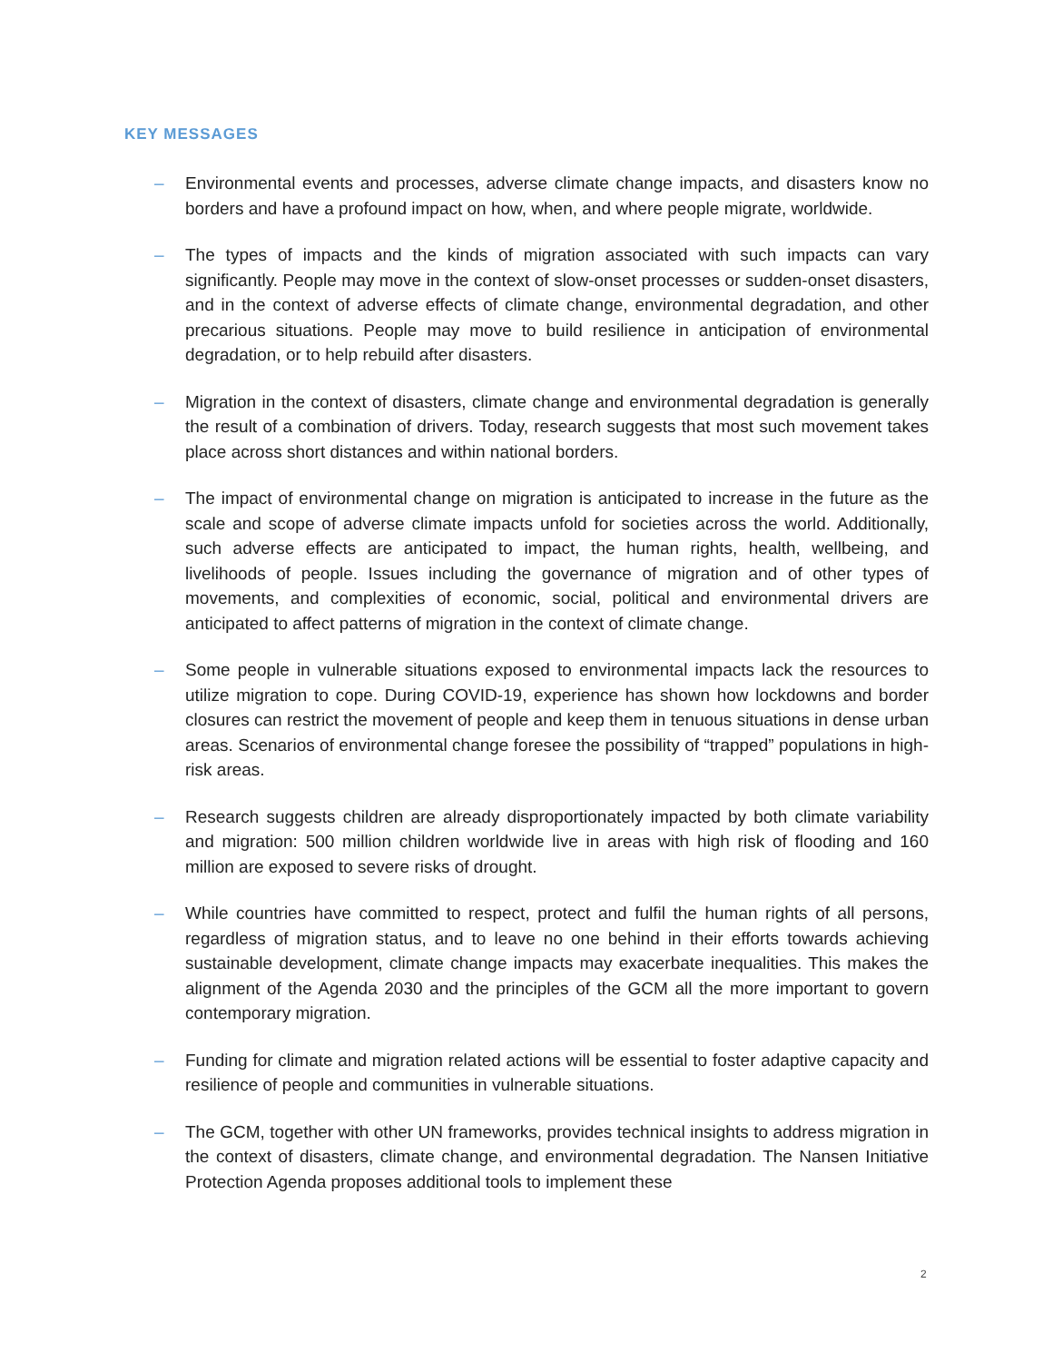KEY MESSAGES
– Environmental events and processes, adverse climate change impacts, and disasters know no borders and have a profound impact on how, when, and where people migrate, worldwide.
– The types of impacts and the kinds of migration associated with such impacts can vary significantly. People may move in the context of slow-onset processes or sudden-onset disasters, and in the context of adverse effects of climate change, environmental degradation, and other precarious situations. People may move to build resilience in anticipation of environmental degradation, or to help rebuild after disasters.
– Migration in the context of disasters, climate change and environmental degradation is generally the result of a combination of drivers. Today, research suggests that most such movement takes place across short distances and within national borders.
– The impact of environmental change on migration is anticipated to increase in the future as the scale and scope of adverse climate impacts unfold for societies across the world. Additionally, such adverse effects are anticipated to impact, the human rights, health, wellbeing, and livelihoods of people. Issues including the governance of migration and of other types of movements, and complexities of economic, social, political and environmental drivers are anticipated to affect patterns of migration in the context of climate change.
– Some people in vulnerable situations exposed to environmental impacts lack the resources to utilize migration to cope. During COVID-19, experience has shown how lockdowns and border closures can restrict the movement of people and keep them in tenuous situations in dense urban areas. Scenarios of environmental change foresee the possibility of “trapped” populations in high-risk areas.
– Research suggests children are already disproportionately impacted by both climate variability and migration: 500 million children worldwide live in areas with high risk of flooding and 160 million are exposed to severe risks of drought.
– While countries have committed to respect, protect and fulfil the human rights of all persons, regardless of migration status, and to leave no one behind in their efforts towards achieving sustainable development, climate change impacts may exacerbate inequalities. This makes the alignment of the Agenda 2030 and the principles of the GCM all the more important to govern contemporary migration.
– Funding for climate and migration related actions will be essential to foster adaptive capacity and resilience of people and communities in vulnerable situations.
– The GCM, together with other UN frameworks, provides technical insights to address migration in the context of disasters, climate change, and environmental degradation. The Nansen Initiative Protection Agenda proposes additional tools to implement these
2